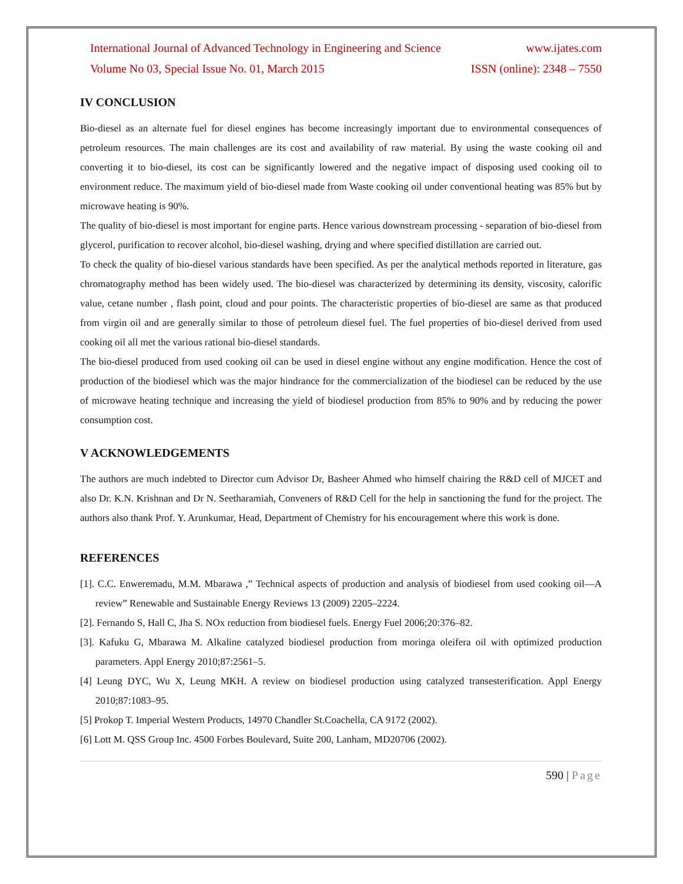International Journal of Advanced Technology in Engineering and Science
www.ijates.com
Volume No 03, Special Issue No. 01, March 2015
ISSN (online): 2348 – 7550
IV CONCLUSION
Bio-diesel as an alternate fuel for diesel engines has become increasingly important due to environmental consequences of petroleum resources. The main challenges are its cost and availability of raw material. By using the waste cooking oil and converting it to bio-diesel, its cost can be significantly lowered and the negative impact of disposing used cooking oil to environment reduce. The maximum yield of bio-diesel made from Waste cooking oil under conventional heating was 85% but by microwave heating is 90%.
The quality of bio-diesel is most important for engine parts. Hence various downstream processing - separation of bio-diesel from glycerol, purification to recover alcohol, bio-diesel washing, drying and where specified distillation are carried out.
To check the quality of bio-diesel various standards have been specified. As per the analytical methods reported in literature, gas chromatography method has been widely used. The bio-diesel was characterized by determining its density, viscosity, calorific value, cetane number , flash point, cloud and pour points. The characteristic properties of bio-diesel are same as that produced from virgin oil and are generally similar to those of petroleum diesel fuel. The fuel properties of bio-diesel derived from used cooking oil all met the various rational bio-diesel standards.
The bio-diesel produced from used cooking oil can be used in diesel engine without any engine modification. Hence the cost of production of the biodiesel which was the major hindrance for the commercialization of the biodiesel can be reduced by the use of microwave heating technique and increasing the yield of biodiesel production from 85% to 90% and by reducing the power consumption cost.
V ACKNOWLEDGEMENTS
The authors are much indebted to Director cum Advisor Dr, Basheer Ahmed who himself chairing the R&D cell of MJCET and also Dr. K.N. Krishnan and Dr N. Seetharamiah, Conveners of R&D Cell for the help in sanctioning the fund for the project. The authors also thank Prof. Y. Arunkumar, Head, Department of Chemistry for his encouragement where this work is done.
REFERENCES
[1]. C.C. Enweremadu, M.M. Mbarawa ,” Technical aspects of production and analysis of biodiesel from used cooking oil—A review” Renewable and Sustainable Energy Reviews 13 (2009) 2205–2224.
[2]. Fernando S, Hall C, Jha S. NOx reduction from biodiesel fuels. Energy Fuel 2006;20:376–82.
[3]. Kafuku G, Mbarawa M. Alkaline catalyzed biodiesel production from moringa oleifera oil with optimized production parameters. Appl Energy 2010;87:2561–5.
[4] Leung DYC, Wu X, Leung MKH. A review on biodiesel production using catalyzed transesterification. Appl Energy 2010;87:1083–95.
[5] Prokop T. Imperial Western Products, 14970 Chandler St.Coachella, CA 9172 (2002).
[6] Lott M. QSS Group Inc. 4500 Forbes Boulevard, Suite 200, Lanham, MD20706 (2002).
590 | Page